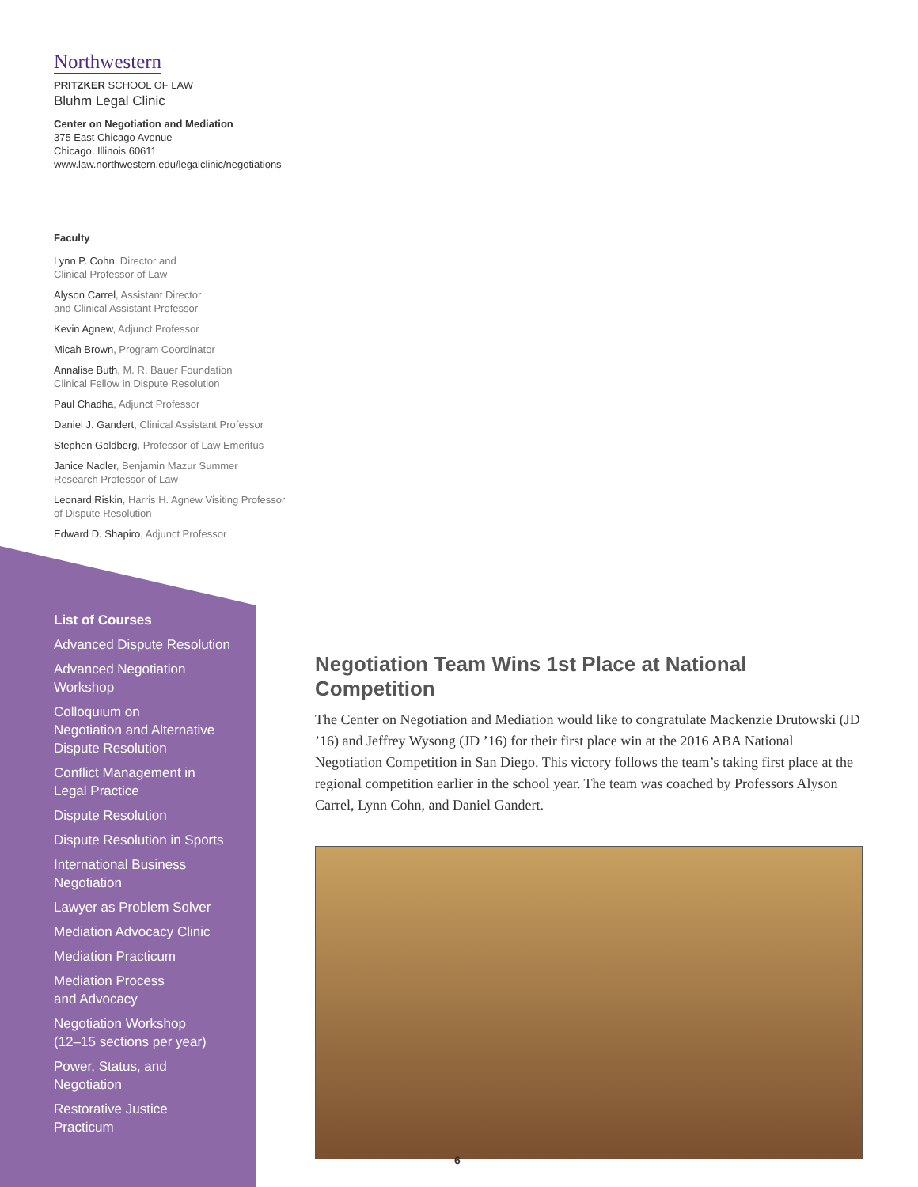Northwestern
PRITZKER SCHOOL OF LAW
Bluhm Legal Clinic
Center on Negotiation and Mediation
375 East Chicago Avenue
Chicago, Illinois 60611
www.law.northwestern.edu/legalclinic/negotiations
Faculty
Lynn P. Cohn, Director and
Clinical Professor of Law
Alyson Carrel, Assistant Director
and Clinical Assistant Professor
Kevin Agnew, Adjunct Professor
Micah Brown, Program Coordinator
Annalise Buth, M. R. Bauer Foundation
Clinical Fellow in Dispute Resolution
Paul Chadha, Adjunct Professor
Daniel J. Gandert, Clinical Assistant Professor
Stephen Goldberg, Professor of Law Emeritus
Janice Nadler, Benjamin Mazur Summer
Research Professor of Law
Leonard Riskin, Harris H. Agnew Visiting Professor
of Dispute Resolution
Edward D. Shapiro, Adjunct Professor
List of Courses
Advanced Dispute Resolution
Advanced Negotiation
Workshop
Colloquium on
Negotiation and Alternative
Dispute Resolution
Conflict Management in
Legal Practice
Dispute Resolution
Dispute Resolution in Sports
International Business
Negotiation
Lawyer as Problem Solver
Mediation Advocacy Clinic
Mediation Practicum
Mediation Process
and Advocacy
Negotiation Workshop
(12–15 sections per year)
Power, Status, and
Negotiation
Restorative Justice
Practicum
Negotiation Team Wins 1st Place at National Competition
The Center on Negotiation and Mediation would like to congratulate Mackenzie Drutowski (JD ’16) and Jeffrey Wysong (JD ’16) for their first place win at the 2016 ABA National Negotiation Competition in San Diego. This victory follows the team’s taking first place at the regional competition earlier in the school year. The team was coached by Professors Alyson Carrel, Lynn Cohn, and Daniel Gandert.
6